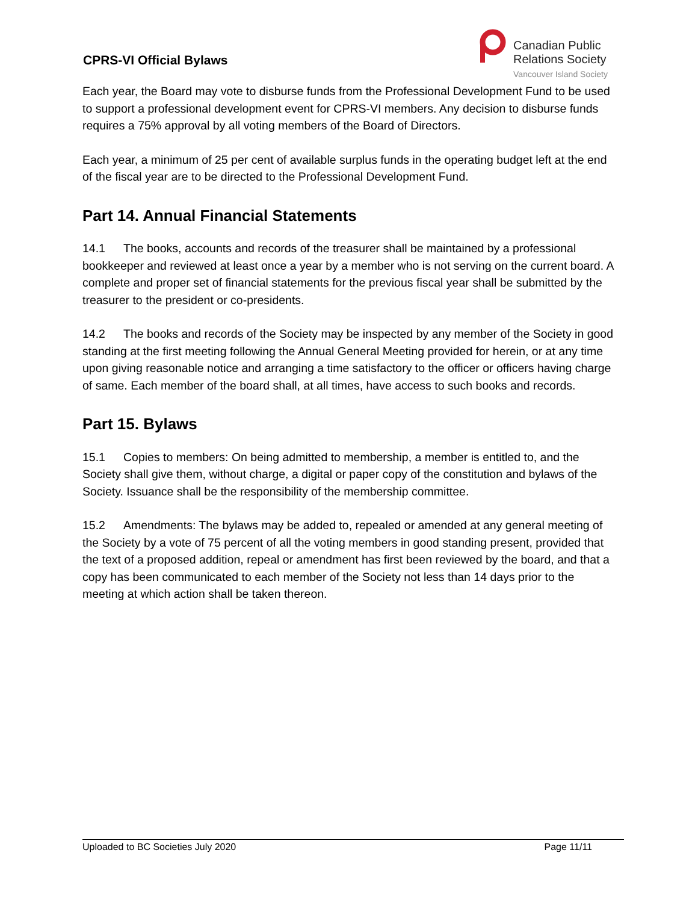CPRS-VI Official Bylaws
Canadian Public
Relations Society
Vancouver Island Society
Each year, the Board may vote to disburse funds from the Professional Development Fund to be used to support a professional development event for CPRS-VI members. Any decision to disburse funds requires a 75% approval by all voting members of the Board of Directors.
Each year, a minimum of 25 per cent of available surplus funds in the operating budget left at the end of the fiscal year are to be directed to the Professional Development Fund.
Part 14. Annual Financial Statements
14.1 The books, accounts and records of the treasurer shall be maintained by a professional bookkeeper and reviewed at least once a year by a member who is not serving on the current board. A complete and proper set of financial statements for the previous fiscal year shall be submitted by the treasurer to the president or co-presidents.
14.2 The books and records of the Society may be inspected by any member of the Society in good standing at the first meeting following the Annual General Meeting provided for herein, or at any time upon giving reasonable notice and arranging a time satisfactory to the officer or officers having charge of same. Each member of the board shall, at all times, have access to such books and records.
Part 15. Bylaws
15.1 Copies to members: On being admitted to membership, a member is entitled to, and the Society shall give them, without charge, a digital or paper copy of the constitution and bylaws of the Society. Issuance shall be the responsibility of the membership committee.
15.2 Amendments: The bylaws may be added to, repealed or amended at any general meeting of the Society by a vote of 75 percent of all the voting members in good standing present, provided that the text of a proposed addition, repeal or amendment has first been reviewed by the board, and that a copy has been communicated to each member of the Society not less than 14 days prior to the meeting at which action shall be taken thereon.
Uploaded to BC Societies July 2020 Page 11/11